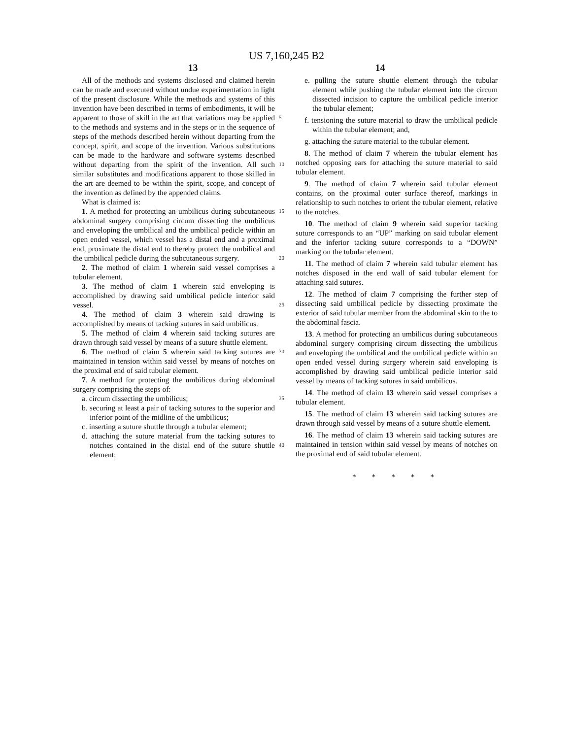US 7,160,245 B2
13 14
All of the methods and systems disclosed and claimed herein can be made and executed without undue experimentation in light of the present disclosure. While the methods and systems of this invention have been described in terms of embodiments, it will be apparent to those of skill in the art that variations may be applied to the methods and systems and in the steps or in the sequence of steps of the methods described herein without departing from the concept, spirit, and scope of the invention. Various substitutions can be made to the hardware and software systems described without departing from the spirit of the invention. All such similar substitutes and modifications apparent to those skilled in the art are deemed to be within the spirit, scope, and concept of the invention as defined by the appended claims.
What is claimed is:
1. A method for protecting an umbilicus during subcutaneous abdominal surgery comprising circum dissecting the umbilicus and enveloping the umbilical and the umbilical pedicle within an open ended vessel, which vessel has a distal end and a proximal end, proximate the distal end to thereby protect the umbilical and the umbilical pedicle during the subcutaneous surgery.
2. The method of claim 1 wherein said vessel comprises a tubular element.
3. The method of claim 1 wherein said enveloping is accomplished by drawing said umbilical pedicle interior said vessel.
4. The method of claim 3 wherein said drawing is accomplished by means of tacking sutures in said umbilicus.
5. The method of claim 4 wherein said tacking sutures are drawn through said vessel by means of a suture shuttle element.
6. The method of claim 5 wherein said tacking sutures are maintained in tension within said vessel by means of notches on the proximal end of said tubular element.
7. A method for protecting the umbilicus during abdominal surgery comprising the steps of:
a. circum dissecting the umbilicus;
b. securing at least a pair of tacking sutures to the superior and inferior point of the midline of the umbilicus;
c. inserting a suture shuttle through a tubular element;
d. attaching the suture material from the tacking sutures to notches contained in the distal end of the suture shuttle element;
5
10
15
20
25
30
35
40
e. pulling the suture shuttle element through the tubular element while pushing the tubular element into the circum dissected incision to capture the umbilical pedicle interior the tubular element;
f. tensioning the suture material to draw the umbilical pedicle within the tubular element; and,
g. attaching the suture material to the tubular element.
8. The method of claim 7 wherein the tubular element has notched opposing ears for attaching the suture material to said tubular element.
9. The method of claim 7 wherein said tubular element contains, on the proximal outer surface thereof, markings in relationship to such notches to orient the tubular element, relative to the notches.
10. The method of claim 9 wherein said superior tacking suture corresponds to an “UP” marking on said tubular element and the inferior tacking suture corresponds to a “DOWN” marking on the tubular element.
11. The method of claim 7 wherein said tubular element has notches disposed in the end wall of said tubular element for attaching said sutures.
12. The method of claim 7 comprising the further step of dissecting said umbilical pedicle by dissecting proximate the exterior of said tubular member from the abdominal skin to the to the abdominal fascia.
13. A method for protecting an umbilicus during subcutaneous abdominal surgery comprising circum dissecting the umbilicus and enveloping the umbilical and the umbilical pedicle within an open ended vessel during surgery wherein said enveloping is accomplished by drawing said umbilical pedicle interior said vessel by means of tacking sutures in said umbilicus.
14. The method of claim 13 wherein said vessel comprises a tubular element.
15. The method of claim 13 wherein said tacking sutures are drawn through said vessel by means of a suture shuttle element.
16. The method of claim 13 wherein said tacking sutures are maintained in tension within said vessel by means of notches on the proximal end of said tubular element.
* * * * *